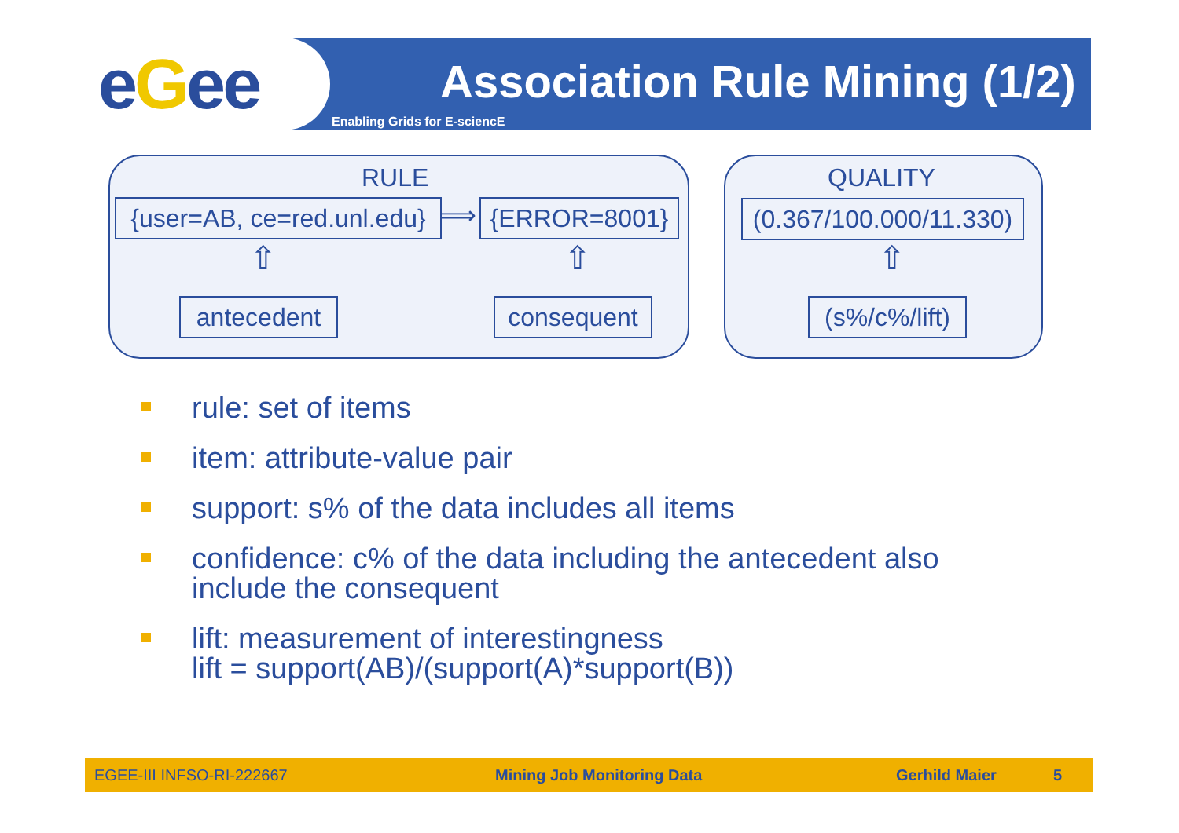eGee Association Rule Mining (1/2)
Enabling Grids for E-sciencE
RULE
{user=AB, ce=red.unl.edu}
⟹ {ERROR=8001}
⇧
antecedent
⇧
consequent
QUALITY
(0.367/100.000/11.330)
⇧
(s%/c%/lift)
rule: set of items
item: attribute-value pair
support: s% of the data includes all items
confidence: c% of the data including the antecedent also
include the consequent
lift: measurement of interestingness
lift = support(AB)/(support(A)*support(B))
EGEE-III INFSO-RI-222667 Mining Job Monitoring Data Gerhild Maier 5